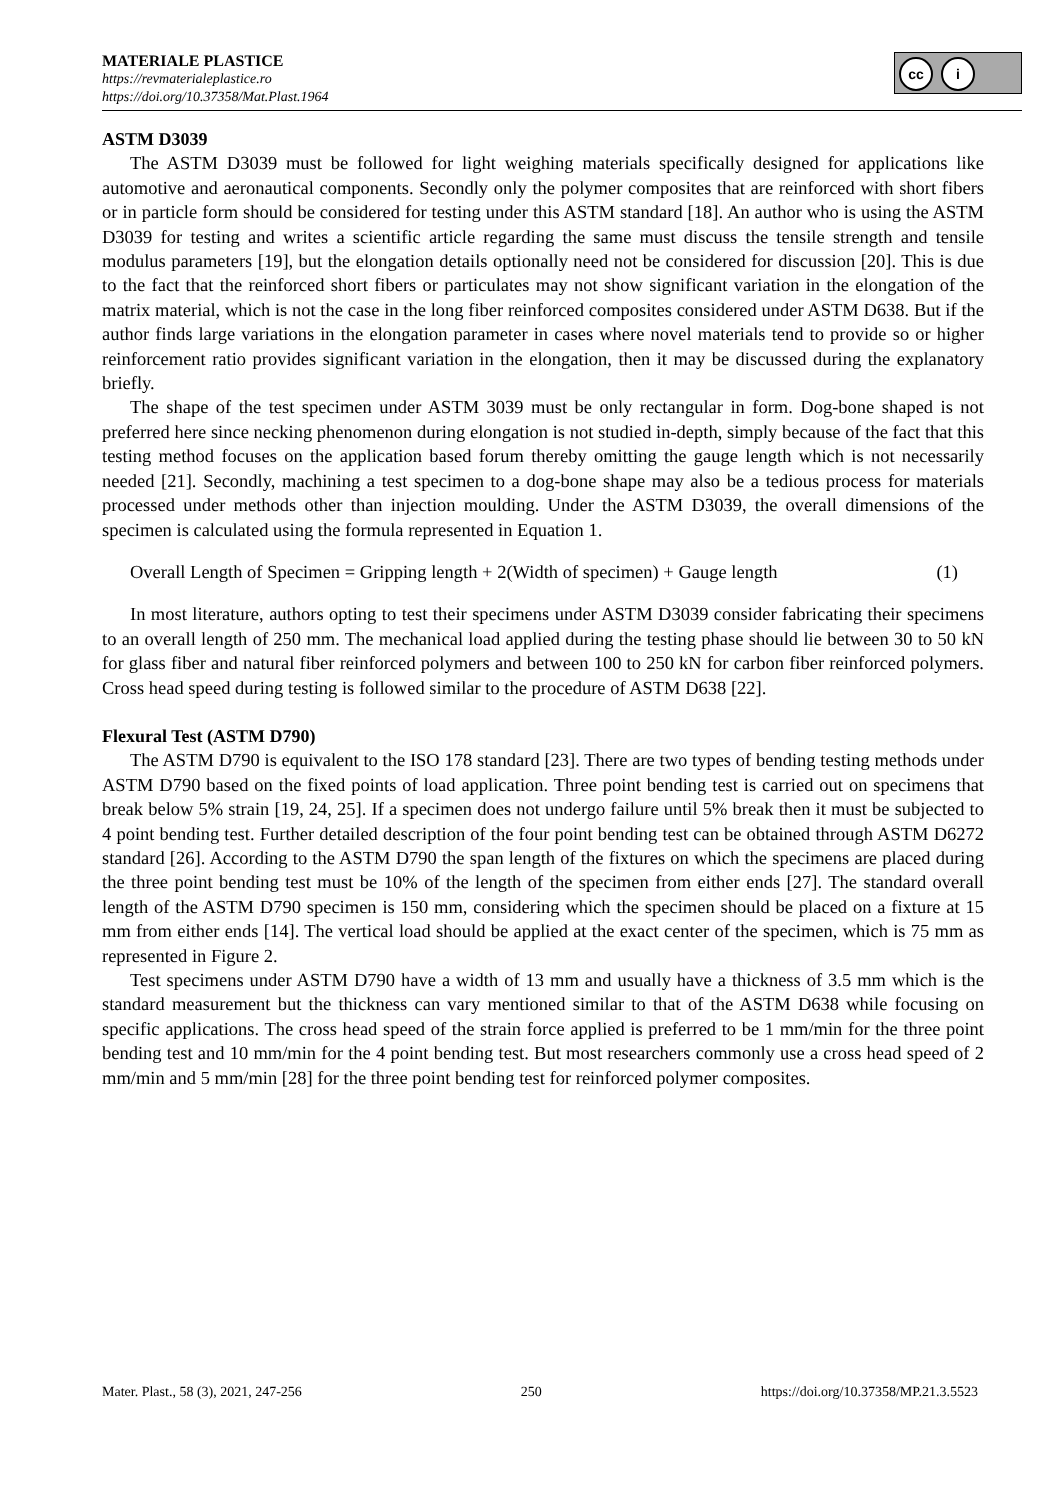MATERIALE PLASTICE
https://revmaterialeplastice.ro
https://doi.org/10.37358/Mat.Plast.1964
cc i
ASTM D3039
The ASTM D3039 must be followed for light weighing materials specifically designed for applications like automotive and aeronautical components. Secondly only the polymer composites that are reinforced with short fibers or in particle form should be considered for testing under this ASTM standard [18]. An author who is using the ASTM D3039 for testing and writes a scientific article regarding the same must discuss the tensile strength and tensile modulus parameters [19], but the elongation details optionally need not be considered for discussion [20]. This is due to the fact that the reinforced short fibers or particulates may not show significant variation in the elongation of the matrix material, which is not the case in the long fiber reinforced composites considered under ASTM D638. But if the author finds large variations in the elongation parameter in cases where novel materials tend to provide so or higher reinforcement ratio provides significant variation in the elongation, then it may be discussed during the explanatory briefly.
The shape of the test specimen under ASTM 3039 must be only rectangular in form. Dog-bone shaped is not preferred here since necking phenomenon during elongation is not studied in-depth, simply because of the fact that this testing method focuses on the application based forum thereby omitting the gauge length which is not necessarily needed [21]. Secondly, machining a test specimen to a dog-bone shape may also be a tedious process for materials processed under methods other than injection moulding. Under the ASTM D3039, the overall dimensions of the specimen is calculated using the formula represented in Equation 1.
Overall Length of Specimen = Gripping length + 2(Width of specimen) + Gauge length (1)
In most literature, authors opting to test their specimens under ASTM D3039 consider fabricating their specimens to an overall length of 250 mm. The mechanical load applied during the testing phase should lie between 30 to 50 kN for glass fiber and natural fiber reinforced polymers and between 100 to 250 kN for carbon fiber reinforced polymers. Cross head speed during testing is followed similar to the procedure of ASTM D638 [22].
Flexural Test (ASTM D790)
The ASTM D790 is equivalent to the ISO 178 standard [23]. There are two types of bending testing methods under ASTM D790 based on the fixed points of load application. Three point bending test is carried out on specimens that break below 5% strain [19, 24, 25]. If a specimen does not undergo failure until 5% break then it must be subjected to 4 point bending test. Further detailed description of the four point bending test can be obtained through ASTM D6272 standard [26]. According to the ASTM D790 the span length of the fixtures on which the specimens are placed during the three point bending test must be 10% of the length of the specimen from either ends [27]. The standard overall length of the ASTM D790 specimen is 150 mm, considering which the specimen should be placed on a fixture at 15 mm from either ends [14]. The vertical load should be applied at the exact center of the specimen, which is 75 mm as represented in Figure 2.
Test specimens under ASTM D790 have a width of 13 mm and usually have a thickness of 3.5 mm which is the standard measurement but the thickness can vary mentioned similar to that of the ASTM D638 while focusing on specific applications. The cross head speed of the strain force applied is preferred to be 1 mm/min for the three point bending test and 10 mm/min for the 4 point bending test. But most researchers commonly use a cross head speed of 2 mm/min and 5 mm/min [28] for the three point bending test for reinforced polymer composites.
Mater. Plast., 58 (3), 2021, 247-256 250 https://doi.org/10.37358/MP.21.3.5523